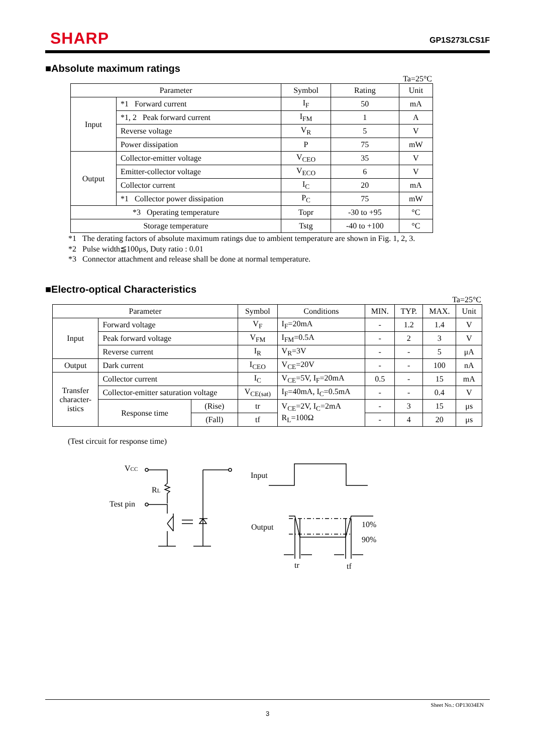SHARP
GP1S273LCS1F
■Absolute maximum ratings
Ta=25°C
| Parameter | | Symbol | Rating | Unit |
| --- | --- | --- | --- | --- |
| Input | *1 Forward current | I<sub>F</sub> | 50 | mA |
| | *1, 2 Peak forward current | I<sub>FM</sub> | 1 | A |
| | Reverse voltage | V<sub>R</sub> | 5 | V |
| | Power dissipation | P | 75 | mW |
| Output | Collector-emitter voltage | V<sub>CEO</sub> | 35 | V |
| | Emitter-collector voltage | V<sub>ECO</sub> | 6 | V |
| | Collector current | I<sub>C</sub> | 20 | mA |
| | *1 Collector power dissipation | P<sub>C</sub> | 75 | mW |
| *3 Operating temperature | | Topr | -30 to +95 | °C |
| Storage temperature | | Tstg | -40 to +100 | °C |
*1 The derating factors of absolute maximum ratings due to ambient temperature are shown in Fig. 1, 2, 3.
*2 Pulse width≦100μs, Duty ratio : 0.01
*3 Connector attachment and release shall be done at normal temperature.
■Electro-optical Characteristics
Ta=25°C
| Parameter | | | Symbol | Conditions | MIN. | TYP. | MAX. | Unit |
| --- | --- | --- | --- | --- | --- | --- | --- | --- |
| Input | Forward voltage | | V<sub>F</sub> | I<sub>F</sub>=20mA | - | 1.2 | 1.4 | V |
| | Peak forward voltage | | V<sub>FM</sub> | I<sub>FM</sub>=0.5A | - | 2 | 3 | V |
| | Reverse current | | I<sub>R</sub> | V<sub>R</sub>=3V | - | - | 5 | μA |
| Output | Dark current | | I<sub>CEO</sub> | V<sub>CE</sub>=20V | - | - | 100 | nA |
| Transfer character- istics | Collector current | | I<sub>C</sub> | V<sub>CE</sub>=5V, I<sub>F</sub>=20mA | 0.5 | - | 15 | mA |
| | Collector-emitter saturation voltage | | V<sub>CE(sat)</sub> | I<sub>F</sub>=40mA, I<sub>C</sub>=0.5mA | - | - | 0.4 | V |
| | Response time | (Rise) | tr | V<sub>CE</sub>=2V, I<sub>C</sub>=2mA R<sub>L</sub>=100Ω | - | 3 | 15 | μs |
| | | (Fall) | tf | | - | 4 | 20 | μs |
(Test circuit for response time)
VCC
RL
Test pin
Input
Output
10%
90%
tr
tf
Sheet No.: OP13034EN
3